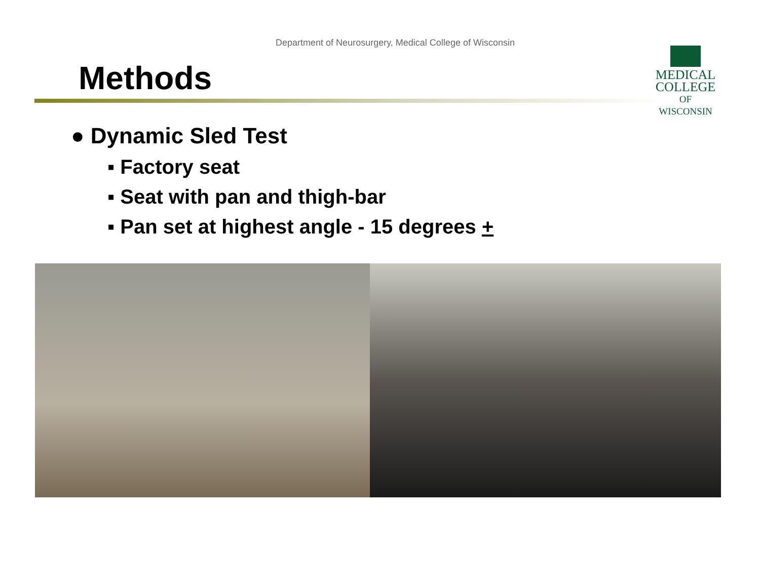Department of Neurosurgery, Medical College of Wisconsin
MEDICAL
COLLEGE
OF WISCONSIN
Methods
● Dynamic Sled Test
▪ Factory seat
▪ Seat with pan and thigh-bar
▪ Pan set at highest angle - 15 degrees +